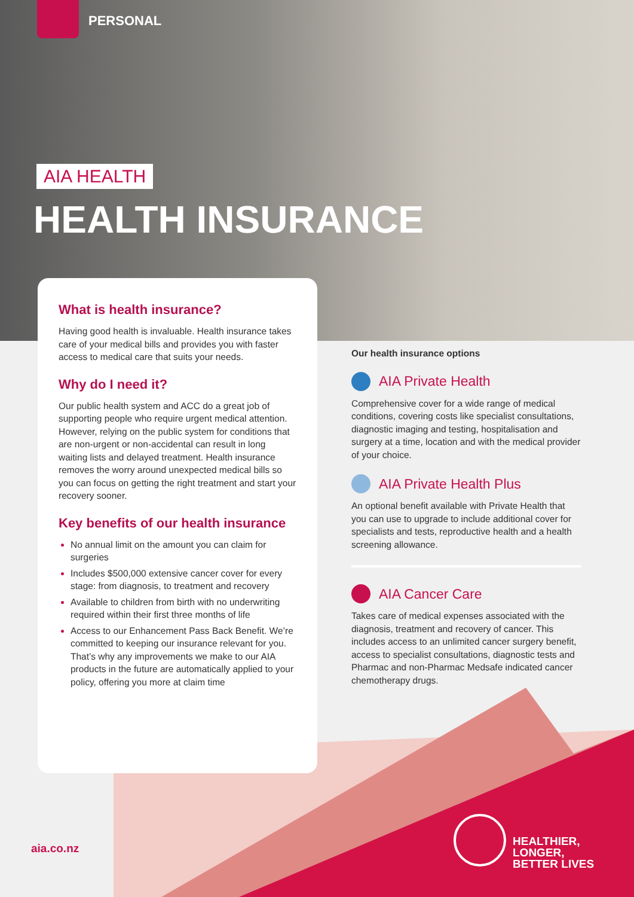PERSONAL
AIA HEALTH
HEALTH INSURANCE
What is health insurance?
Having good health is invaluable. Health insurance takes care of your medical bills and provides you with faster access to medical care that suits your needs.
Why do I need it?
Our public health system and ACC do a great job of supporting people who require urgent medical attention. However, relying on the public system for conditions that are non-urgent or non-accidental can result in long waiting lists and delayed treatment. Health insurance removes the worry around unexpected medical bills so you can focus on getting the right treatment and start your recovery sooner.
Key benefits of our health insurance
No annual limit on the amount you can claim for surgeries
Includes $500,000 extensive cancer cover for every stage: from diagnosis, to treatment and recovery
Available to children from birth with no underwriting required within their first three months of life
Access to our Enhancement Pass Back Benefit. We’re committed to keeping our insurance relevant for you. That’s why any improvements we make to our AIA products in the future are automatically applied to your policy, offering you more at claim time
Our health insurance options
AIA Private Health
Comprehensive cover for a wide range of medical conditions, covering costs like specialist consultations, diagnostic imaging and testing, hospitalisation and surgery at a time, location and with the medical provider of your choice.
AIA Private Health Plus
An optional benefit available with Private Health that you can use to upgrade to include additional cover for specialists and tests, reproductive health and a health screening allowance.
AIA Cancer Care
Takes care of medical expenses associated with the diagnosis, treatment and recovery of cancer. This includes access to an unlimited cancer surgery benefit, access to specialist consultations, diagnostic tests and Pharmac and non-Pharmac Medsafe indicated cancer chemotherapy drugs.
aia.co.nz
HEALTHIER, LONGER,
BETTER LIVES